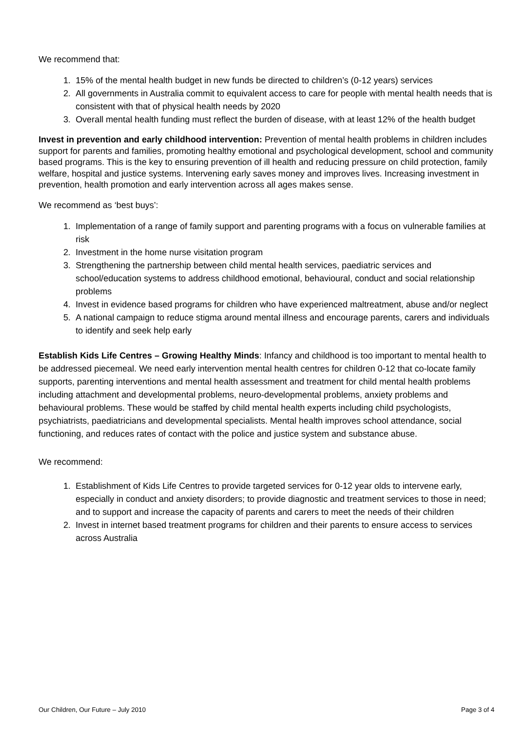We recommend that:
1. 15% of the mental health budget in new funds be directed to children’s (0-12 years) services
2. All governments in Australia commit to equivalent access to care for people with mental health needs that is consistent with that of physical health needs by 2020
3. Overall mental health funding must reflect the burden of disease, with at least 12% of the health budget
Invest in prevention and early childhood intervention: Prevention of mental health problems in children includes support for parents and families, promoting healthy emotional and psychological development, school and community based programs. This is the key to ensuring prevention of ill health and reducing pressure on child protection, family welfare, hospital and justice systems. Intervening early saves money and improves lives. Increasing investment in prevention, health promotion and early intervention across all ages makes sense.
We recommend as ‘best buys’:
1. Implementation of a range of family support and parenting programs with a focus on vulnerable families at risk
2. Investment in the home nurse visitation program
3. Strengthening the partnership between child mental health services, paediatric services and school/education systems to address childhood emotional, behavioural, conduct and social relationship problems
4. Invest in evidence based programs for children who have experienced maltreatment, abuse and/or neglect
5. A national campaign to reduce stigma around mental illness and encourage parents, carers and individuals to identify and seek help early
Establish Kids Life Centres – Growing Healthy Minds: Infancy and childhood is too important to mental health to be addressed piecemeal. We need early intervention mental health centres for children 0-12 that co-locate family supports, parenting interventions and mental health assessment and treatment for child mental health problems including attachment and developmental problems, neuro-developmental problems, anxiety problems and behavioural problems. These would be staffed by child mental health experts including child psychologists, psychiatrists, paediatricians and developmental specialists. Mental health improves school attendance, social functioning, and reduces rates of contact with the police and justice system and substance abuse.
We recommend:
1. Establishment of Kids Life Centres to provide targeted services for 0-12 year olds to intervene early, especially in conduct and anxiety disorders; to provide diagnostic and treatment services to those in need; and to support and increase the capacity of parents and carers to meet the needs of their children
2. Invest in internet based treatment programs for children and their parents to ensure access to services across Australia
Our Children, Our Future – July 2010 Page 3 of 4